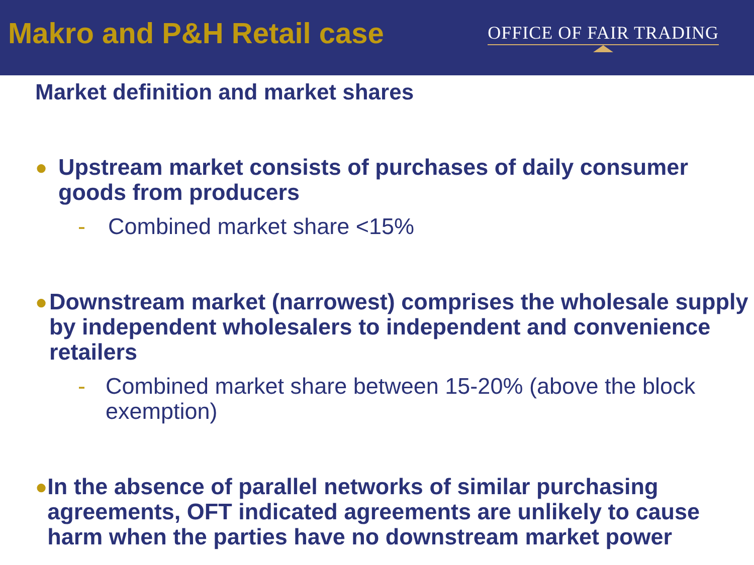Makro and P&H Retail case
OFFICE OF FAIR TRADING
Market definition and market shares
● Upstream market consists of purchases of daily consumer goods from producers
- Combined market share <15%
● Downstream market (narrowest) comprises the wholesale supply by independent wholesalers to independent and convenience retailers
- Combined market share between 15-20% (above the block exemption)
● In the absence of parallel networks of similar purchasing agreements, OFT indicated agreements are unlikely to cause harm when the parties have no downstream market power